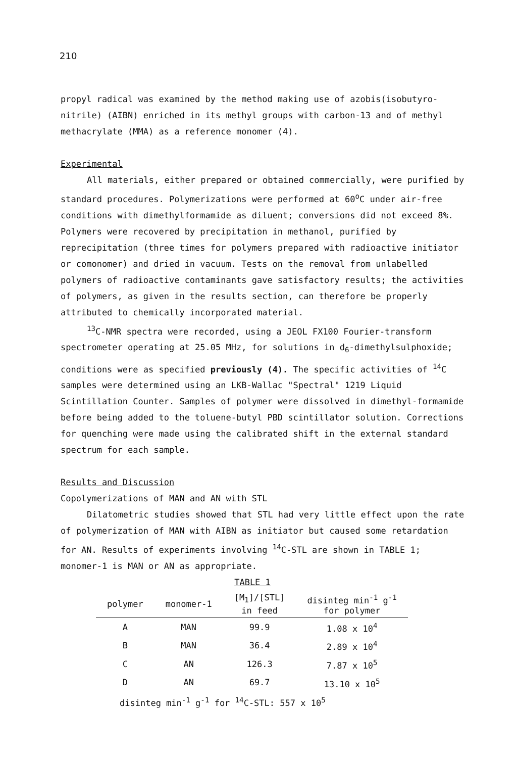210
propyl radical was examined by the method making use of azobis(isobutyro-nitrile) (AIBN) enriched in its methyl groups with carbon-13 and of methyl methacrylate (MMA) as a reference monomer (4).
Experimental
All materials, either prepared or obtained commercially, were purified by standard procedures. Polymerizations were performed at 60<sup>o</sup>C under air-free conditions with dimethylformamide as diluent; conversions did not exceed 8%. Polymers were recovered by precipitation in methanol, purified by reprecipitation (three times for polymers prepared with radioactive initiator or comonomer) and dried in vacuum. Tests on the removal from unlabelled polymers of radioactive contaminants gave satisfactory results; the activities of polymers, as given in the results section, can therefore be properly attributed to chemically incorporated material.
<sup>13</sup>C-NMR spectra were recorded, using a JEOL FX100 Fourier-transform spectrometer operating at 25.05 MHz, for solutions in d<sub>6</sub>-dimethylsulphoxide; conditions were as specified previously (4). The specific activities of <sup>14</sup>C samples were determined using an LKB-Wallac "Spectral" 1219 Liquid Scintillation Counter. Samples of polymer were dissolved in dimethyl-formamide before being added to the toluene-butyl PBD scintillator solution. Corrections for quenching were made using the calibrated shift in the external standard spectrum for each sample.
Results and Discussion
Copolymerizations of MAN and AN with STL
Dilatometric studies showed that STL had very little effect upon the rate of polymerization of MAN with AIBN as initiator but caused some retardation for AN. Results of experiments involving <sup>14</sup>C-STL are shown in TABLE 1; monomer-1 is MAN or AN as appropriate.
TABLE 1
| polymer | monomer-1 | [M<sub>1</sub>]/[STL] in feed | disinteg min<sup>-1</sup> g<sup>-1</sup> for polymer |
| --- | --- | --- | --- |
| A | MAN | 99.9 | 1.08 x 10<sup>4</sup> |
| B | MAN | 36.4 | 2.89 x 10<sup>4</sup> |
| C | AN | 126.3 | 7.87 x 10<sup>5</sup> |
| D | AN | 69.7 | 13.10 x 10<sup>5</sup> |
disinteg min<sup>-1</sup> g<sup>-1</sup> for <sup>14</sup>C-STL: 557 x 10<sup>5</sup>